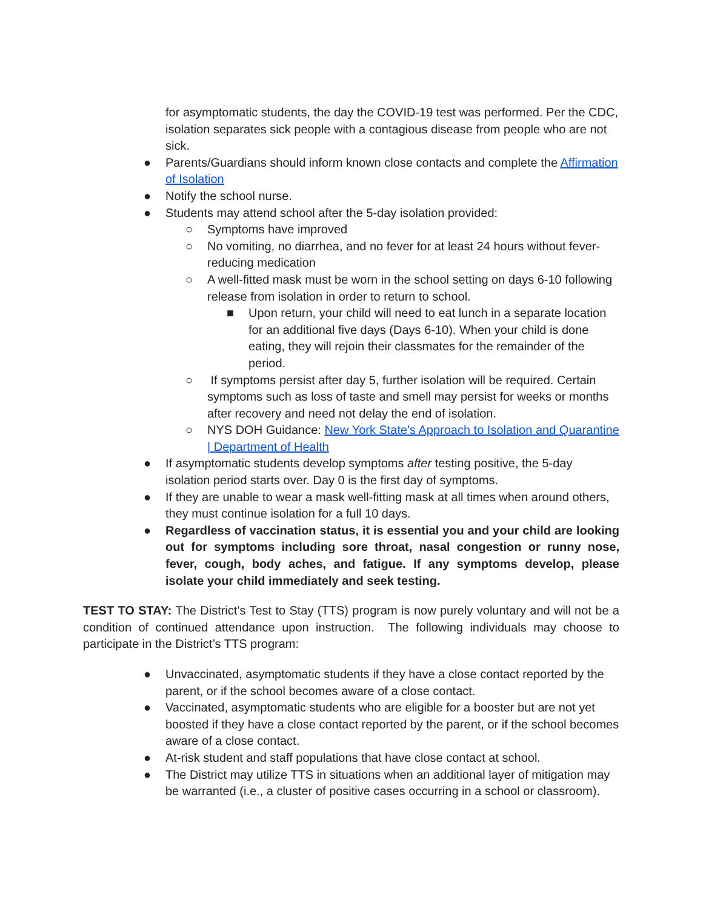for asymptomatic students, the day the COVID-19 test was performed. Per the CDC, isolation separates sick people with a contagious disease from people who are not sick.
● Parents/Guardians should inform known close contacts and complete the Affirmation of Isolation
● Notify the school nurse.
● Students may attend school after the 5-day isolation provided:
○ Symptoms have improved
○ No vomiting, no diarrhea, and no fever for at least 24 hours without fever-reducing medication
○ A well-fitted mask must be worn in the school setting on days 6-10 following release from isolation in order to return to school.
■ Upon return, your child will need to eat lunch in a separate location for an additional five days (Days 6-10). When your child is done eating, they will rejoin their classmates for the remainder of the period.
○ If symptoms persist after day 5, further isolation will be required. Certain symptoms such as loss of taste and smell may persist for weeks or months after recovery and need not delay the end of isolation.
○ NYS DOH Guidance: New York State's Approach to Isolation and Quarantine | Department of Health
● If asymptomatic students develop symptoms after testing positive, the 5-day isolation period starts over. Day 0 is the first day of symptoms.
● If they are unable to wear a mask well-fitting mask at all times when around others, they must continue isolation for a full 10 days.
● Regardless of vaccination status, it is essential you and your child are looking out for symptoms including sore throat, nasal congestion or runny nose, fever, cough, body aches, and fatigue. If any symptoms develop, please isolate your child immediately and seek testing.
TEST TO STAY: The District’s Test to Stay (TTS) program is now purely voluntary and will not be a condition of continued attendance upon instruction. The following individuals may choose to participate in the District’s TTS program:
● Unvaccinated, asymptomatic students if they have a close contact reported by the parent, or if the school becomes aware of a close contact.
● Vaccinated, asymptomatic students who are eligible for a booster but are not yet boosted if they have a close contact reported by the parent, or if the school becomes aware of a close contact.
● At-risk student and staff populations that have close contact at school.
● The District may utilize TTS in situations when an additional layer of mitigation may be warranted (i.e., a cluster of positive cases occurring in a school or classroom).